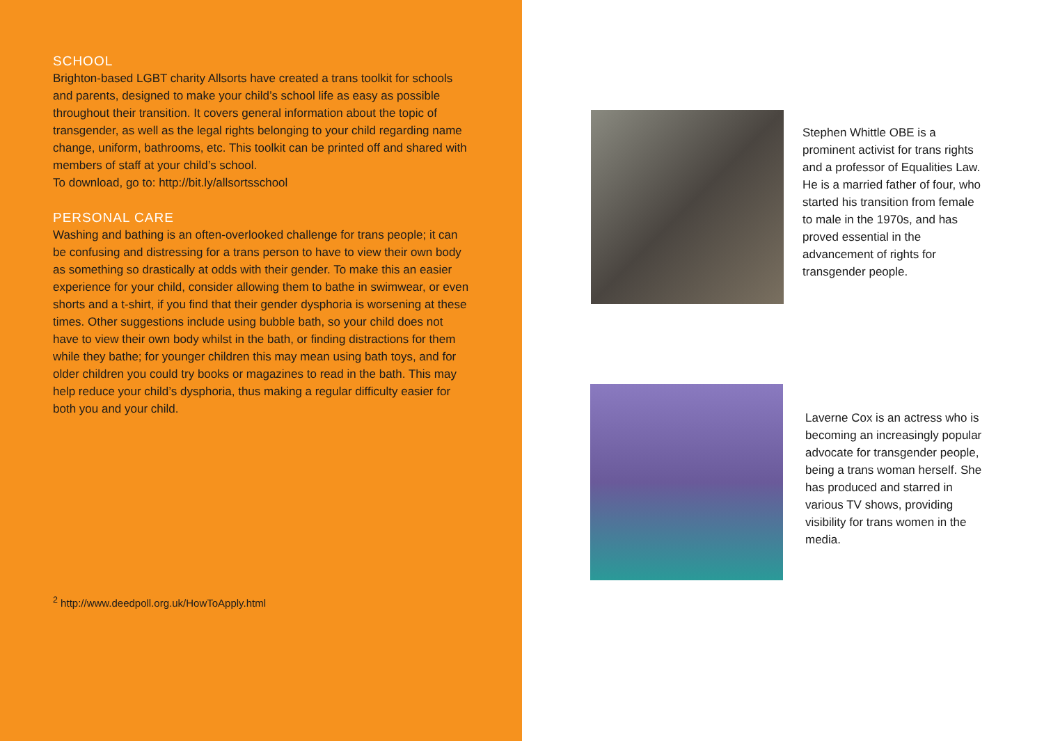SCHOOL
Brighton-based LGBT charity Allsorts have created a trans toolkit for schools and parents, designed to make your child’s school life as easy as possible throughout their transition. It covers general information about the topic of transgender, as well as the legal rights belonging to your child regarding name change, uniform, bathrooms, etc. This toolkit can be printed off and shared with members of staff at your child’s school.
To download, go to: http://bit.ly/allsortsschool
PERSONAL CARE
Washing and bathing is an often-overlooked challenge for trans people; it can be confusing and distressing for a trans person to have to view their own body as something so drastically at odds with their gender. To make this an easier experience for your child, consider allowing them to bathe in swimwear, or even shorts and a t-shirt, if you find that their gender dysphoria is worsening at these times. Other suggestions include using bubble bath, so your child does not have to view their own body whilst in the bath, or finding distractions for them while they bathe; for younger children this may mean using bath toys, and for older children you could try books or magazines to read in the bath. This may help reduce your child’s dysphoria, thus making a regular difficulty easier for both you and your child.
<sup>2</sup> http://www.deedpoll.org.uk/HowToApply.html
Stephen Whittle OBE is a prominent activist for trans rights and a professor of Equalities Law. He is a married father of four, who started his transition from female to male in the 1970s, and has proved essential in the advancement of rights for transgender people.
Laverne Cox is an actress who is becoming an increasingly popular advocate for transgender people, being a trans woman herself. She has produced and starred in various TV shows, providing visibility for trans women in the media.